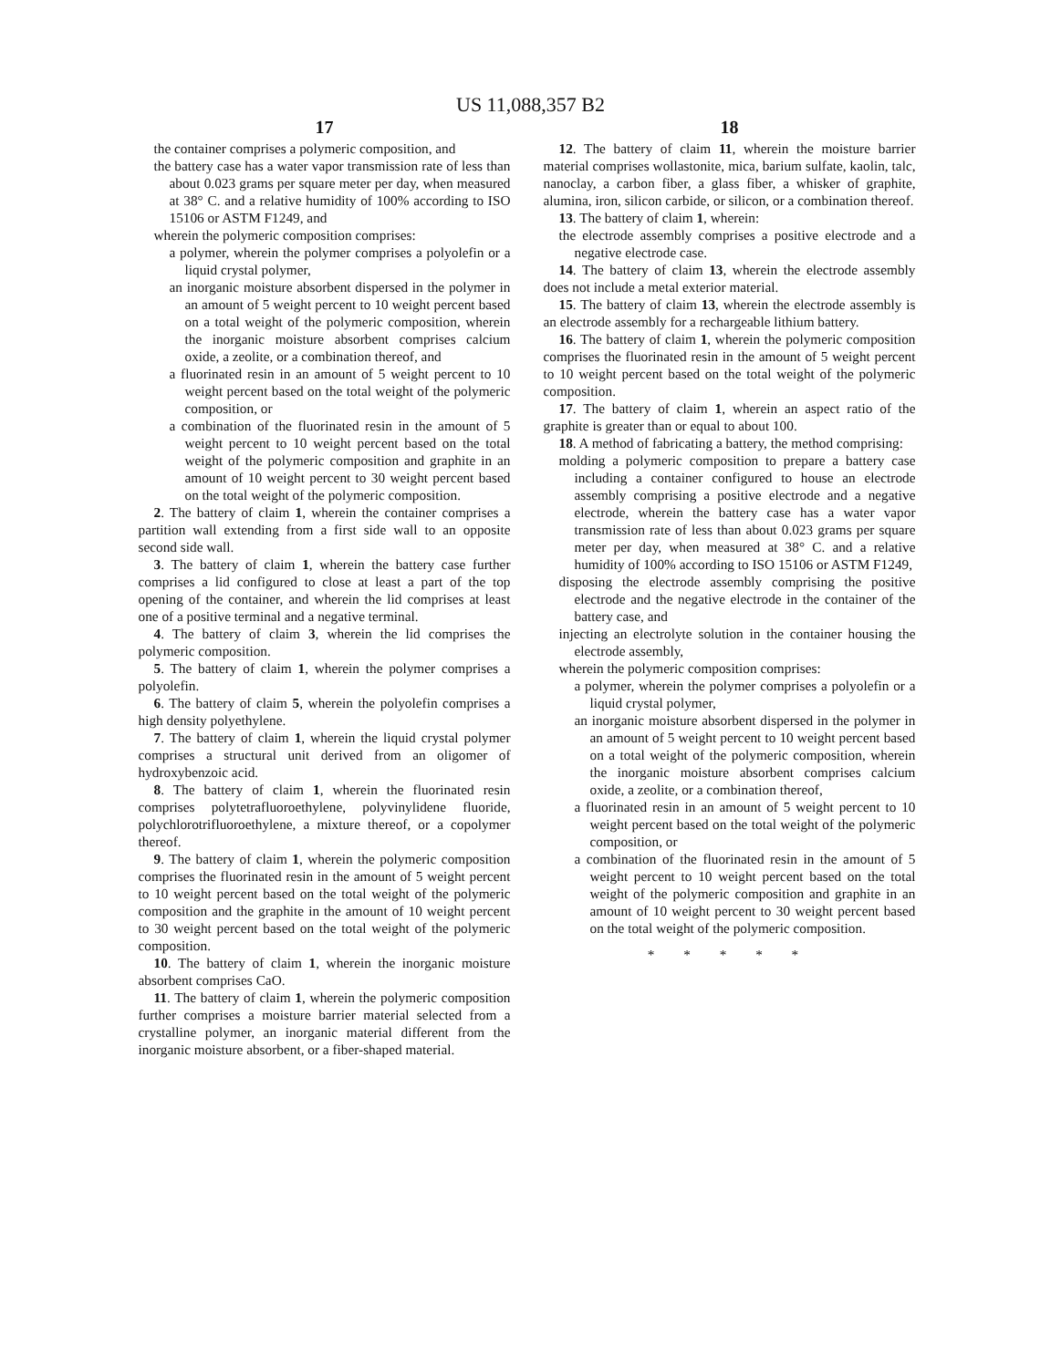US 11,088,357 B2
17
the container comprises a polymeric composition, and
the battery case has a water vapor transmission rate of less than about 0.023 grams per square meter per day, when measured at 38° C. and a relative humidity of 100% according to ISO 15106 or ASTM F1249, and
wherein the polymeric composition comprises:
a polymer, wherein the polymer comprises a polyolefin or a liquid crystal polymer,
an inorganic moisture absorbent dispersed in the polymer in an amount of 5 weight percent to 10 weight percent based on a total weight of the polymeric composition, wherein the inorganic moisture absorbent comprises calcium oxide, a zeolite, or a combination thereof, and
a fluorinated resin in an amount of 5 weight percent to 10 weight percent based on the total weight of the polymeric composition, or
a combination of the fluorinated resin in the amount of 5 weight percent to 10 weight percent based on the total weight of the polymeric composition and graphite in an amount of 10 weight percent to 30 weight percent based on the total weight of the polymeric composition.
2. The battery of claim 1, wherein the container comprises a partition wall extending from a first side wall to an opposite second side wall.
3. The battery of claim 1, wherein the battery case further comprises a lid configured to close at least a part of the top opening of the container, and wherein the lid comprises at least one of a positive terminal and a negative terminal.
4. The battery of claim 3, wherein the lid comprises the polymeric composition.
5. The battery of claim 1, wherein the polymer comprises a polyolefin.
6. The battery of claim 5, wherein the polyolefin comprises a high density polyethylene.
7. The battery of claim 1, wherein the liquid crystal polymer comprises a structural unit derived from an oligomer of hydroxybenzoic acid.
8. The battery of claim 1, wherein the fluorinated resin comprises polytetrafluoroethylene, polyvinylidene fluoride, polychlorotrifluoroethylene, a mixture thereof, or a copolymer thereof.
9. The battery of claim 1, wherein the polymeric composition comprises the fluorinated resin in the amount of 5 weight percent to 10 weight percent based on the total weight of the polymeric composition and the graphite in the amount of 10 weight percent to 30 weight percent based on the total weight of the polymeric composition.
10. The battery of claim 1, wherein the inorganic moisture absorbent comprises CaO.
11. The battery of claim 1, wherein the polymeric composition further comprises a moisture barrier material selected from a crystalline polymer, an inorganic material different from the inorganic moisture absorbent, or a fiber-shaped material.
18
12. The battery of claim 11, wherein the moisture barrier material comprises wollastonite, mica, barium sulfate, kaolin, talc, nanoclay, a carbon fiber, a glass fiber, a whisker of graphite, alumina, iron, silicon carbide, or silicon, or a combination thereof.
13. The battery of claim 1, wherein:
the electrode assembly comprises a positive electrode and a negative electrode case.
14. The battery of claim 13, wherein the electrode assembly does not include a metal exterior material.
15. The battery of claim 13, wherein the electrode assembly is an electrode assembly for a rechargeable lithium battery.
16. The battery of claim 1, wherein the polymeric composition comprises the fluorinated resin in the amount of 5 weight percent to 10 weight percent based on the total weight of the polymeric composition.
17. The battery of claim 1, wherein an aspect ratio of the graphite is greater than or equal to about 100.
18. A method of fabricating a battery, the method comprising:
molding a polymeric composition to prepare a battery case including a container configured to house an electrode assembly comprising a positive electrode and a negative electrode, wherein the battery case has a water vapor transmission rate of less than about 0.023 grams per square meter per day, when measured at 38° C. and a relative humidity of 100% according to ISO 15106 or ASTM F1249,
disposing the electrode assembly comprising the positive electrode and the negative electrode in the container of the battery case, and
injecting an electrolyte solution in the container housing the electrode assembly,
wherein the polymeric composition comprises:
a polymer, wherein the polymer comprises a polyolefin or a liquid crystal polymer,
an inorganic moisture absorbent dispersed in the polymer in an amount of 5 weight percent to 10 weight percent based on a total weight of the polymeric composition, wherein the inorganic moisture absorbent comprises calcium oxide, a zeolite, or a combination thereof,
a fluorinated resin in an amount of 5 weight percent to 10 weight percent based on the total weight of the polymeric composition, or
a combination of the fluorinated resin in the amount of 5 weight percent to 10 weight percent based on the total weight of the polymeric composition and graphite in an amount of 10 weight percent to 30 weight percent based on the total weight of the polymeric composition.
* * * * *